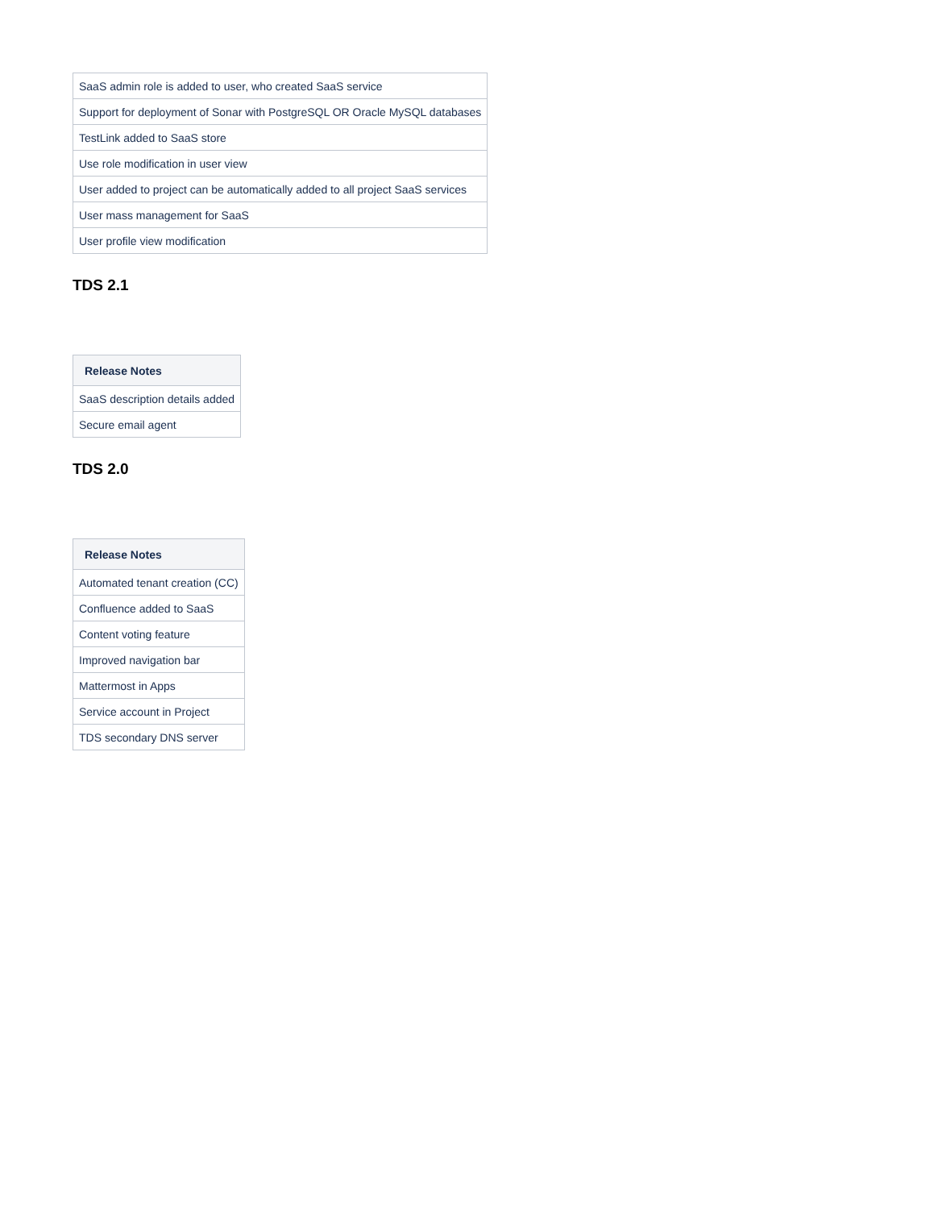| SaaS admin role is added to user, who created SaaS service |
| Support for deployment of Sonar with PostgreSQL OR Oracle MySQL databases |
| TestLink added to SaaS store |
| Use role modification in user view |
| User added to project can be automatically added to all project SaaS services |
| User mass management for SaaS |
| User profile view modification |
TDS 2.1
| Release Notes |
| --- |
| SaaS description details added |
| Secure email agent |
TDS 2.0
| Release Notes |
| --- |
| Automated tenant creation (CC) |
| Confluence added to SaaS |
| Content voting feature |
| Improved navigation bar |
| Mattermost in Apps |
| Service account in Project |
| TDS secondary DNS server |